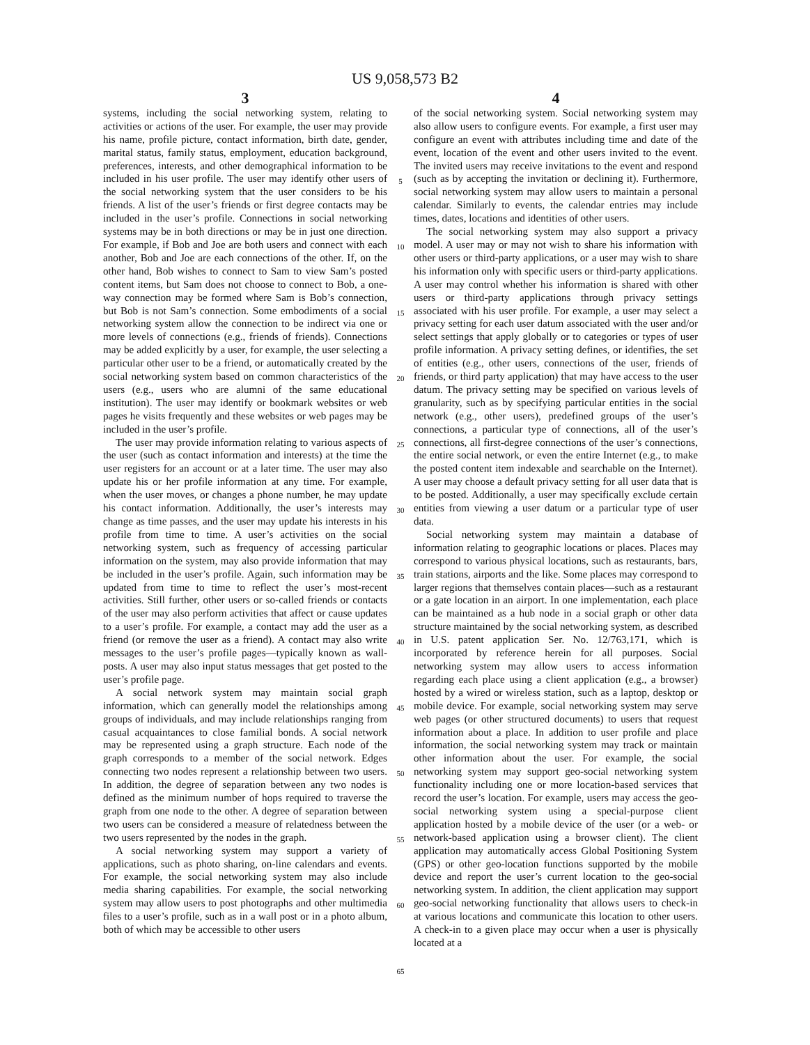US 9,058,573 B2
3
systems, including the social networking system, relating to activities or actions of the user. For example, the user may provide his name, profile picture, contact information, birth date, gender, marital status, family status, employment, education background, preferences, interests, and other demographical information to be included in his user profile. The user may identify other users of the social networking system that the user considers to be his friends. A list of the user’s friends or first degree contacts may be included in the user’s profile. Connections in social networking systems may be in both directions or may be in just one direction. For example, if Bob and Joe are both users and connect with each another, Bob and Joe are each connections of the other. If, on the other hand, Bob wishes to connect to Sam to view Sam’s posted content items, but Sam does not choose to connect to Bob, a one-way connection may be formed where Sam is Bob’s connection, but Bob is not Sam’s connection. Some embodiments of a social networking system allow the connection to be indirect via one or more levels of connections (e.g., friends of friends). Connections may be added explicitly by a user, for example, the user selecting a particular other user to be a friend, or automatically created by the social networking system based on common characteristics of the users (e.g., users who are alumni of the same educational institution). The user may identify or bookmark websites or web pages he visits frequently and these websites or web pages may be included in the user’s profile.
The user may provide information relating to various aspects of the user (such as contact information and interests) at the time the user registers for an account or at a later time. The user may also update his or her profile information at any time. For example, when the user moves, or changes a phone number, he may update his contact information. Additionally, the user’s interests may change as time passes, and the user may update his interests in his profile from time to time. A user’s activities on the social networking system, such as frequency of accessing particular information on the system, may also provide information that may be included in the user’s profile. Again, such information may be updated from time to time to reflect the user’s most-recent activities. Still further, other users or so-called friends or contacts of the user may also perform activities that affect or cause updates to a user’s profile. For example, a contact may add the user as a friend (or remove the user as a friend). A contact may also write messages to the user’s profile pages—typically known as wall-posts. A user may also input status messages that get posted to the user’s profile page.
A social network system may maintain social graph information, which can generally model the relationships among groups of individuals, and may include relationships ranging from casual acquaintances to close familial bonds. A social network may be represented using a graph structure. Each node of the graph corresponds to a member of the social network. Edges connecting two nodes represent a relationship between two users. In addition, the degree of separation between any two nodes is defined as the minimum number of hops required to traverse the graph from one node to the other. A degree of separation between two users can be considered a measure of relatedness between the two users represented by the nodes in the graph.
A social networking system may support a variety of applications, such as photo sharing, on-line calendars and events. For example, the social networking system may also include media sharing capabilities. For example, the social networking system may allow users to post photographs and other multimedia files to a user’s profile, such as in a wall post or in a photo album, both of which may be accessible to other users
5
10
15
20
25
30
35
40
45
50
55
60
65
4
of the social networking system. Social networking system may also allow users to configure events. For example, a first user may configure an event with attributes including time and date of the event, location of the event and other users invited to the event. The invited users may receive invitations to the event and respond (such as by accepting the invitation or declining it). Furthermore, social networking system may allow users to maintain a personal calendar. Similarly to events, the calendar entries may include times, dates, locations and identities of other users.
The social networking system may also support a privacy model. A user may or may not wish to share his information with other users or third-party applications, or a user may wish to share his information only with specific users or third-party applications. A user may control whether his information is shared with other users or third-party applications through privacy settings associated with his user profile. For example, a user may select a privacy setting for each user datum associated with the user and/or select settings that apply globally or to categories or types of user profile information. A privacy setting defines, or identifies, the set of entities (e.g., other users, connections of the user, friends of friends, or third party application) that may have access to the user datum. The privacy setting may be specified on various levels of granularity, such as by specifying particular entities in the social network (e.g., other users), predefined groups of the user’s connections, a particular type of connections, all of the user’s connections, all first-degree connections of the user’s connections, the entire social network, or even the entire Internet (e.g., to make the posted content item indexable and searchable on the Internet). A user may choose a default privacy setting for all user data that is to be posted. Additionally, a user may specifically exclude certain entities from viewing a user datum or a particular type of user data.
Social networking system may maintain a database of information relating to geographic locations or places. Places may correspond to various physical locations, such as restaurants, bars, train stations, airports and the like. Some places may correspond to larger regions that themselves contain places—such as a restaurant or a gate location in an airport. In one implementation, each place can be maintained as a hub node in a social graph or other data structure maintained by the social networking system, as described in U.S. patent application Ser. No. 12/763,171, which is incorporated by reference herein for all purposes. Social networking system may allow users to access information regarding each place using a client application (e.g., a browser) hosted by a wired or wireless station, such as a laptop, desktop or mobile device. For example, social networking system may serve web pages (or other structured documents) to users that request information about a place. In addition to user profile and place information, the social networking system may track or maintain other information about the user. For example, the social networking system may support geo-social networking system functionality including one or more location-based services that record the user’s location. For example, users may access the geo-social networking system using a special-purpose client application hosted by a mobile device of the user (or a web- or network-based application using a browser client). The client application may automatically access Global Positioning System (GPS) or other geo-location functions supported by the mobile device and report the user’s current location to the geo-social networking system. In addition, the client application may support geo-social networking functionality that allows users to check-in at various locations and communicate this location to other users. A check-in to a given place may occur when a user is physically located at a